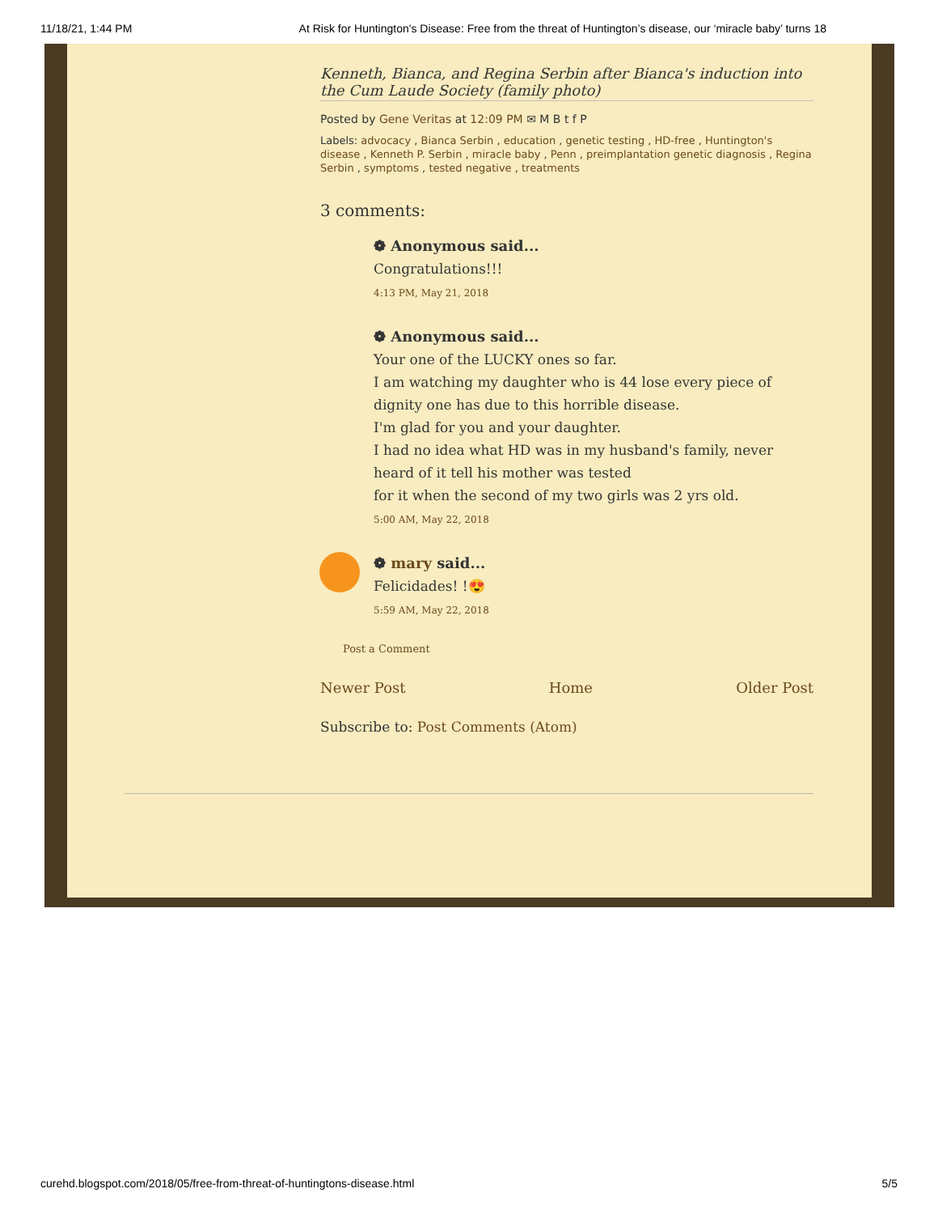11/18/21, 1:44 PM At Risk for Huntington's Disease: Free from the threat of Huntington’s disease, our ‘miracle baby’ turns 18
Kenneth, Bianca, and Regina Serbin after Bianca's induction into the Cum Laude Society (family photo)
Posted by Gene Veritas at 12:09 PM ✉ M B t f P
Labels: advocacy , Bianca Serbin , education , genetic testing , HD-free , Huntington's disease , Kenneth P. Serbin , miracle baby , Penn , preimplantation genetic diagnosis , Regina Serbin , symptoms , tested negative , treatments
3 comments:
❁ Anonymous said...
Congratulations!!!
4:13 PM, May 21, 2018
❁ Anonymous said...
Your one of the LUCKY ones so far.
I am watching my daughter who is 44 lose every piece of dignity one has due to this horrible disease.
I'm glad for you and your daughter.
I had no idea what HD was in my husband's family, never heard of it tell his mother was tested
for it when the second of my two girls was 2 yrs old.
5:00 AM, May 22, 2018
❁ mary said...
Felicidades! !😍
5:59 AM, May 22, 2018
Post a Comment
Newer Post Home Older Post
Subscribe to: Post Comments (Atom)
curehd.blogspot.com/2018/05/free-from-threat-of-huntingtons-disease.html 5/5